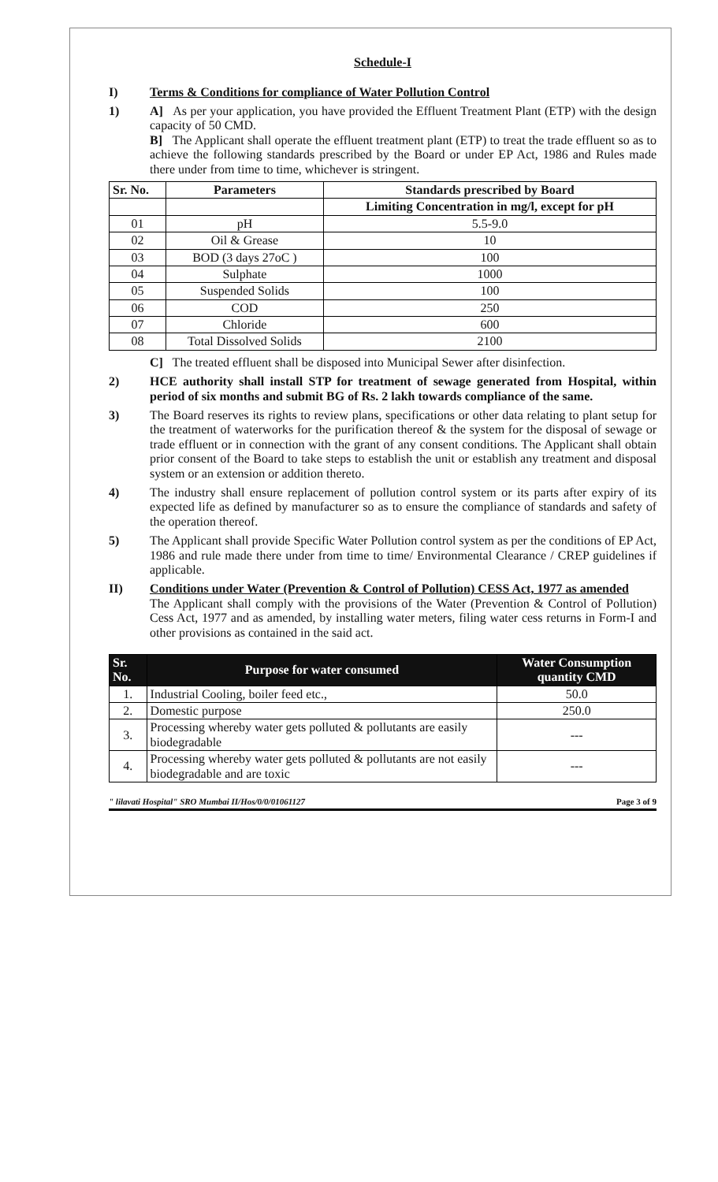Schedule-I
I) Terms & Conditions for compliance of Water Pollution Control
1)
A] As per your application, you have provided the Effluent Treatment Plant (ETP) with the design capacity of 50 CMD.
B] The Applicant shall operate the effluent treatment plant (ETP) to treat the trade effluent so as to achieve the following standards prescribed by the Board or under EP Act, 1986 and Rules made there under from time to time, whichever is stringent.
| Sr. No. | Parameters | Standards prescribed by Board |
| --- | --- | --- |
| | | Limiting Concentration in mg/l, except for pH |
| 01 | pH | 5.5-9.0 |
| 02 | Oil & Grease | 10 |
| 03 | BOD (3 days 27oC ) | 100 |
| 04 | Sulphate | 1000 |
| 05 | Suspended Solids | 100 |
| 06 | COD | 250 |
| 07 | Chloride | 600 |
| 08 | Total Dissolved Solids | 2100 |
C] The treated effluent shall be disposed into Municipal Sewer after disinfection.
2)
HCE authority shall install STP for treatment of sewage generated from Hospital, within period of six months and submit BG of Rs. 2 lakh towards compliance of the same.
3)
The Board reserves its rights to review plans, specifications or other data relating to plant setup for the treatment of waterworks for the purification thereof & the system for the disposal of sewage or trade effluent or in connection with the grant of any consent conditions. The Applicant shall obtain prior consent of the Board to take steps to establish the unit or establish any treatment and disposal system or an extension or addition thereto.
4)
The industry shall ensure replacement of pollution control system or its parts after expiry of its expected life as defined by manufacturer so as to ensure the compliance of standards and safety of the operation thereof.
5)
The Applicant shall provide Specific Water Pollution control system as per the conditions of EP Act, 1986 and rule made there under from time to time/ Environmental Clearance / CREP guidelines if applicable.
II)
Conditions under Water (Prevention & Control of Pollution) CESS Act, 1977 as amended
The Applicant shall comply with the provisions of the Water (Prevention & Control of Pollution) Cess Act, 1977 and as amended, by installing water meters, filing water cess returns in Form-I and other provisions as contained in the said act.
| Sr. No. | Purpose for water consumed | Water Consumption quantity CMD |
| --- | --- | --- |
| 1. | Industrial Cooling, boiler feed etc., | 50.0 |
| 2. | Domestic purpose | 250.0 |
| 3. | Processing whereby water gets polluted & pollutants are easily biodegradable | --- |
| 4. | Processing whereby water gets polluted & pollutants are not easily biodegradable and are toxic | --- |
" lilavati Hospital" SRO Mumbai II/Hos/0/0/01061127 Page 3 of 9